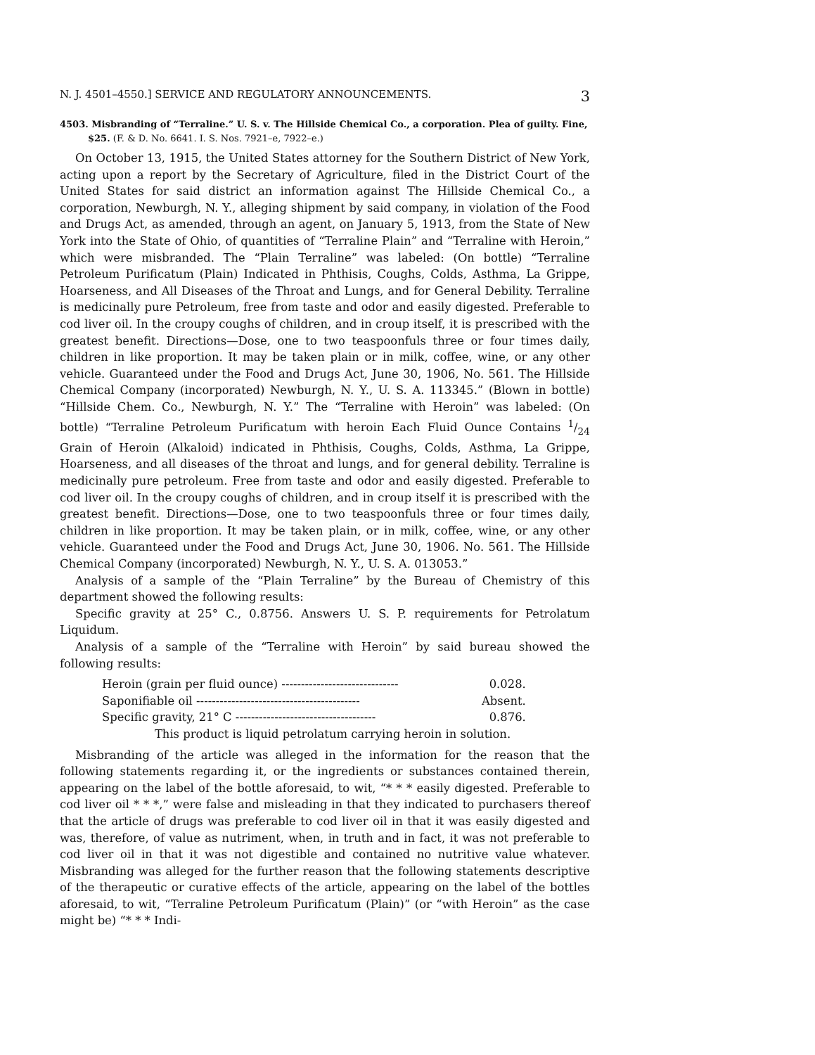N. J. 4501–4550.] SERVICE AND REGULATORY ANNOUNCEMENTS. 3
4503. Misbranding of “Terraline.” U. S. v. The Hillside Chemical Co., a corporation. Plea of guilty. Fine, $25. (F. & D. No. 6641. I. S. Nos. 7921–e, 7922–e.)
On October 13, 1915, the United States attorney for the Southern District of New York, acting upon a report by the Secretary of Agriculture, filed in the District Court of the United States for said district an information against The Hillside Chemical Co., a corporation, Newburgh, N. Y., alleging shipment by said company, in violation of the Food and Drugs Act, as amended, through an agent, on January 5, 1913, from the State of New York into the State of Ohio, of quantities of “Terraline Plain” and “Terraline with Heroin,” which were misbranded. The “Plain Terraline” was labeled: (On bottle) “Terraline Petroleum Purificatum (Plain) Indicated in Phthisis, Coughs, Colds, Asthma, La Grippe, Hoarseness, and All Diseases of the Throat and Lungs, and for General Debility. Terraline is medicinally pure Petroleum, free from taste and odor and easily digested. Preferable to cod liver oil. In the croupy coughs of children, and in croup itself, it is prescribed with the greatest benefit. Directions—Dose, one to two teaspoonfuls three or four times daily, children in like proportion. It may be taken plain or in milk, coffee, wine, or any other vehicle. Guaranteed under the Food and Drugs Act, June 30, 1906, No. 561. The Hillside Chemical Company (incorporated) Newburgh, N. Y., U. S. A. 113345.” (Blown in bottle) “Hillside Chem. Co., Newburgh, N. Y.” The “Terraline with Heroin” was labeled: (On bottle) “Terraline Petroleum Purificatum with heroin Each Fluid Ounce Contains 1/24 Grain of Heroin (Alkaloid) indicated in Phthisis, Coughs, Colds, Asthma, La Grippe, Hoarseness, and all diseases of the throat and lungs, and for general debility. Terraline is medicinally pure petroleum. Free from taste and odor and easily digested. Preferable to cod liver oil. In the croupy coughs of children, and in croup itself it is prescribed with the greatest benefit. Directions—Dose, one to two teaspoonfuls three or four times daily, children in like proportion. It may be taken plain, or in milk, coffee, wine, or any other vehicle. Guaranteed under the Food and Drugs Act, June 30, 1906. No. 561. The Hillside Chemical Company (incorporated) Newburgh, N. Y., U. S. A. 013053.”
Analysis of a sample of the “Plain Terraline” by the Bureau of Chemistry of this department showed the following results:
Specific gravity at 25° C., 0.8756. Answers U. S. P. requirements for Petrolatum Liquidum.
Analysis of a sample of the “Terraline with Heroin” by said bureau showed the following results:
| Heroin (grain per fluid ounce) ------------------------------ | 0.028. |
| Saponifiable oil ------------------------------------------ | Absent. |
| Specific gravity, 21° C ------------------------------------ | 0.876. |
This product is liquid petrolatum carrying heroin in solution.
Misbranding of the article was alleged in the information for the reason that the following statements regarding it, or the ingredients or substances contained therein, appearing on the label of the bottle aforesaid, to wit, “* * * easily digested. Preferable to cod liver oil * * *,” were false and misleading in that they indicated to purchasers thereof that the article of drugs was preferable to cod liver oil in that it was easily digested and was, therefore, of value as nutriment, when, in truth and in fact, it was not preferable to cod liver oil in that it was not digestible and contained no nutritive value whatever. Misbranding was alleged for the further reason that the following statements descriptive of the therapeutic or curative effects of the article, appearing on the label of the bottles aforesaid, to wit, “Terraline Petroleum Purificatum (Plain)” (or “with Heroin” as the case might be) “* * * Indi-